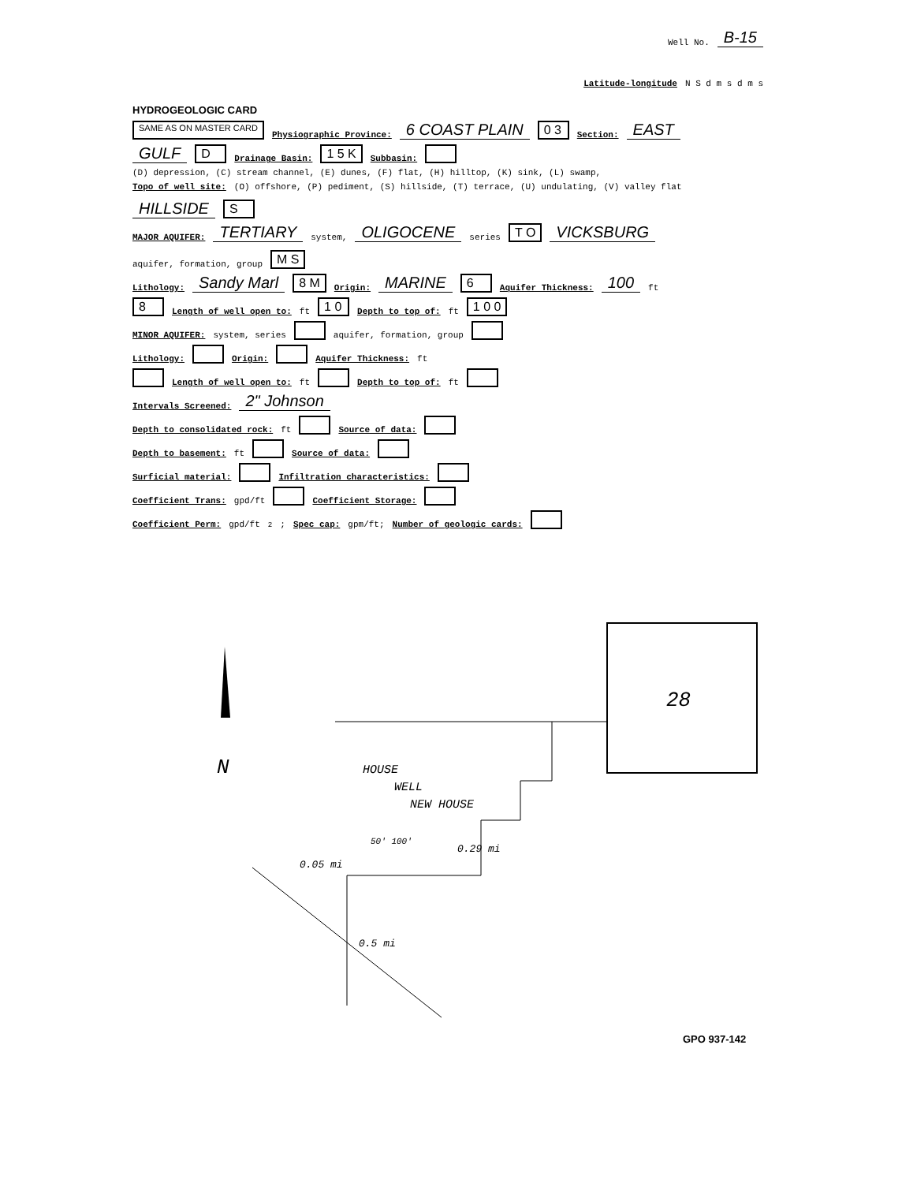Well No. B-15
Latitude-longitude N S d m s d m s
HYDROGEOLOGIC CARD
SAME AS ON MASTER CARD Physiographic Province: 6 COAST PLAIN 0 3 Section: EAST
GULF D Drainage Basin: 1 5 K Subbasin:
(D) depression, (C) stream channel, (E) dunes, (F) flat, (H) hilltop, (K) sink, (L) swamp,
Topo of well site: (O) offshore, (P) pediment, (S) hillside, (T) terrace, (U) undulating, (V) valley flat HILLSIDE S
MAJOR AQUIFER: TERTIARY system, OLIGOCENE series T O VICKSBURG aquifer, formation, group M S
Lithology: Sandy Marl 8 M Origin: MARINE 6 Aquifer Thickness: 100 ft
8 Length of well open to: ft 1 0 Depth to top of: ft 1 0 0
MINOR AQUIFER: system, series aquifer, formation, group
Lithology: Origin: Aquifer Thickness: ft
Length of well open to: ft Depth to top of: ft
Intervals Screened: 2" Johnson
Depth to consolidated rock: ft Source of data:
Depth to basement: ft Source of data:
Surficial material: Infiltration characteristics:
Coefficient Trans: gpd/ft Coefficient Storage:
Coefficient Perm: gpd/ft<sup>2</sup>; Spec cap: gpm/ft; Number of geologic cards:
N
28
HOUSE
WELL
NEW HOUSE
0.05 mi
0.5 mi
0.29 mi
50' 100'
GPO 937-142